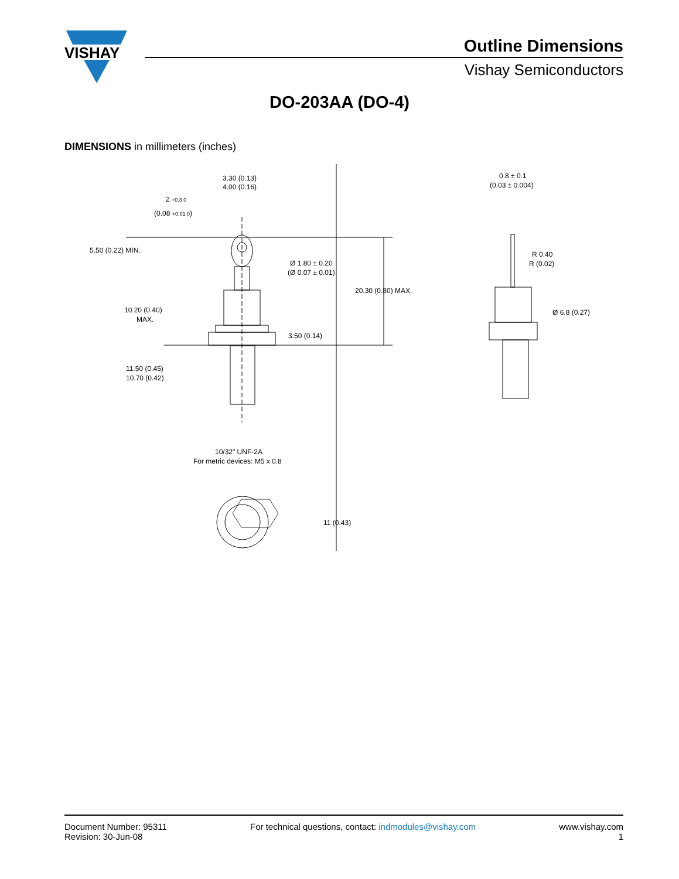VISHAY
Outline Dimensions
Vishay Semiconductors
DO-203AA (DO-4)
DIMENSIONS in millimeters (inches)
3.30 (0.13)
4.00 (0.16)
5.50 (0.22) MIN.
Ø 1.80 ± 0.20
(Ø 0.07 ± 0.01)
20.30 (0.80) MAX.
10.20 (0.40)
MAX.
3.50 (0.14)
11.50 (0.45)
10.70 (0.42)
10/32" UNF-2A
For metric devices: M5 x 0.8
11 (0.43)
0.8 ± 0.1
(0.03 ± 0.004)
R 0.40
R (0.02)
Ø 6.8 (0.27)
2 +0.3 0
(0.08 +0.01 0)
Document Number: 95311
Revision: 30-Jun-08
For technical questions, contact: indmodules@vishay.com
www.vishay.com
1